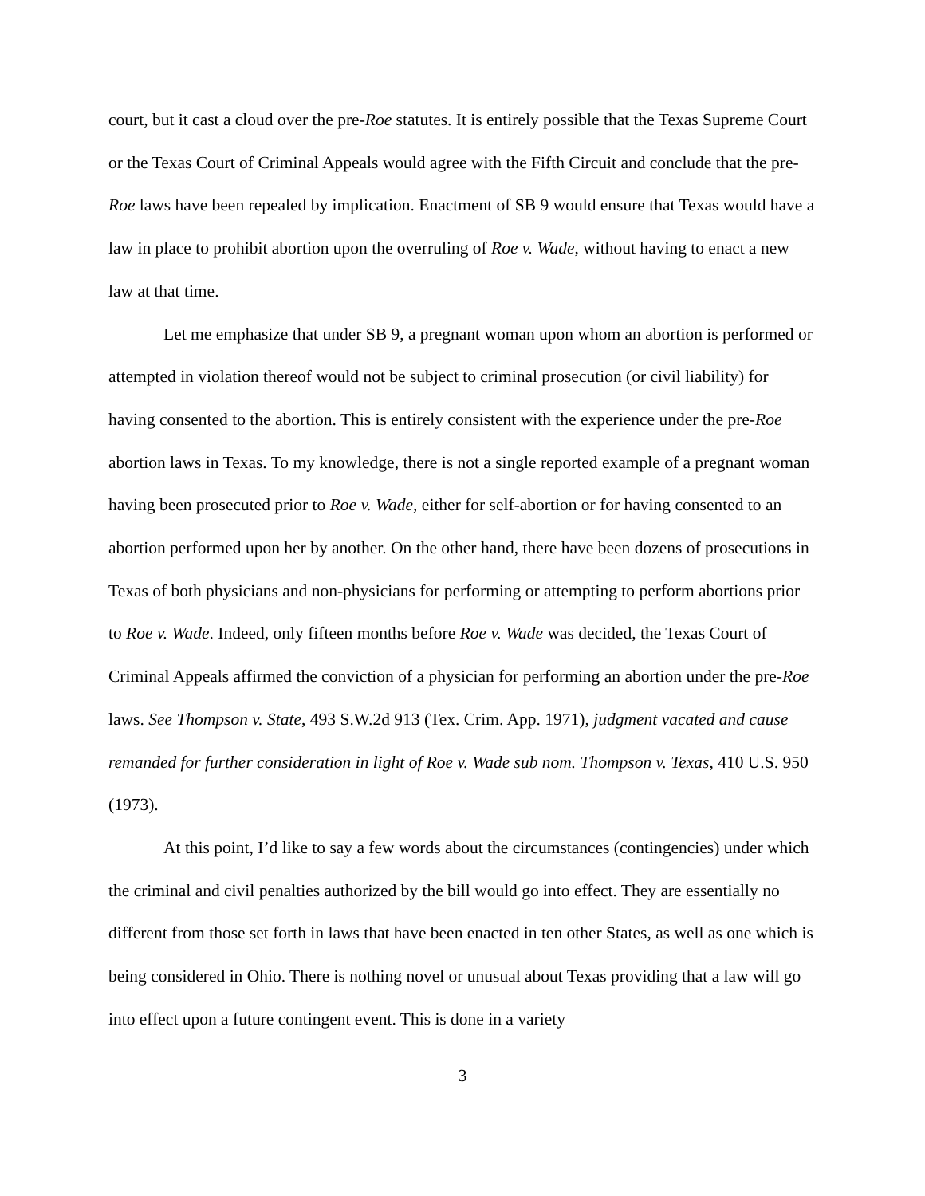court, but it cast a cloud over the pre-Roe statutes. It is entirely possible that the Texas Supreme Court or the Texas Court of Criminal Appeals would agree with the Fifth Circuit and conclude that the pre-Roe laws have been repealed by implication. Enactment of SB 9 would ensure that Texas would have a law in place to prohibit abortion upon the overruling of Roe v. Wade, without having to enact a new law at that time.
Let me emphasize that under SB 9, a pregnant woman upon whom an abortion is performed or attempted in violation thereof would not be subject to criminal prosecution (or civil liability) for having consented to the abortion. This is entirely consistent with the experience under the pre-Roe abortion laws in Texas. To my knowledge, there is not a single reported example of a pregnant woman having been prosecuted prior to Roe v. Wade, either for self-abortion or for having consented to an abortion performed upon her by another. On the other hand, there have been dozens of prosecutions in Texas of both physicians and non-physicians for performing or attempting to perform abortions prior to Roe v. Wade. Indeed, only fifteen months before Roe v. Wade was decided, the Texas Court of Criminal Appeals affirmed the conviction of a physician for performing an abortion under the pre-Roe laws. See Thompson v. State, 493 S.W.2d 913 (Tex. Crim. App. 1971), judgment vacated and cause remanded for further consideration in light of Roe v. Wade sub nom. Thompson v. Texas, 410 U.S. 950 (1973).
At this point, I’d like to say a few words about the circumstances (contingencies) under which the criminal and civil penalties authorized by the bill would go into effect. They are essentially no different from those set forth in laws that have been enacted in ten other States, as well as one which is being considered in Ohio. There is nothing novel or unusual about Texas providing that a law will go into effect upon a future contingent event. This is done in a variety
3